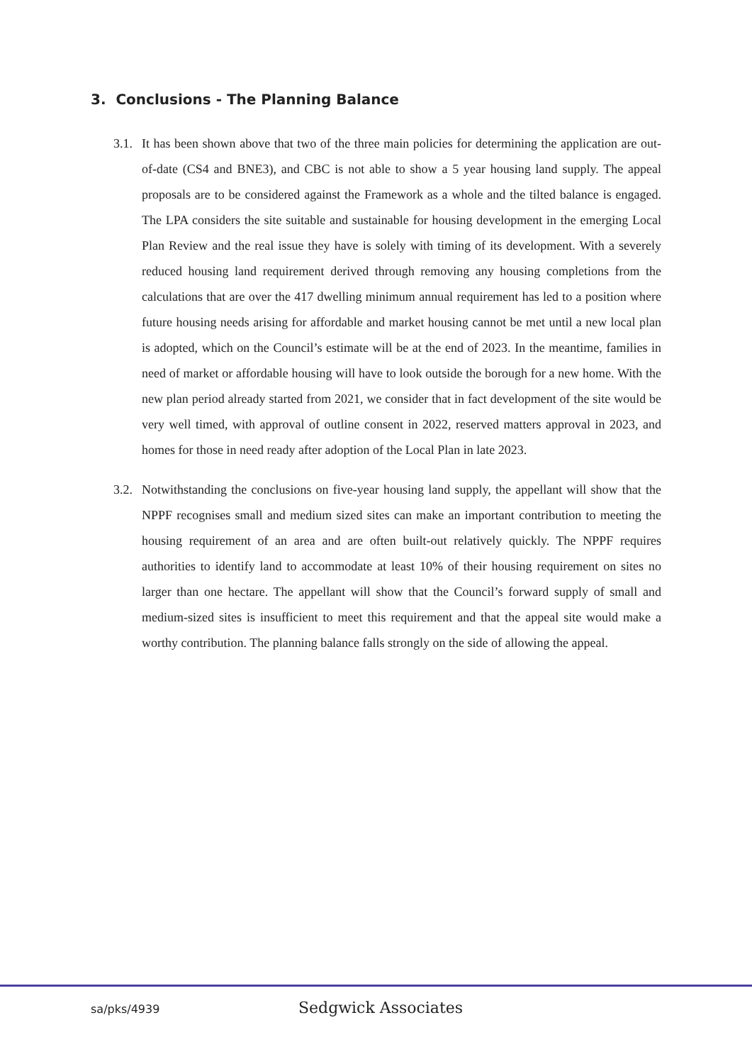3. Conclusions - The Planning Balance
3.1. It has been shown above that two of the three main policies for determining the application are out-of-date (CS4 and BNE3), and CBC is not able to show a 5 year housing land supply. The appeal proposals are to be considered against the Framework as a whole and the tilted balance is engaged. The LPA considers the site suitable and sustainable for housing development in the emerging Local Plan Review and the real issue they have is solely with timing of its development. With a severely reduced housing land requirement derived through removing any housing completions from the calculations that are over the 417 dwelling minimum annual requirement has led to a position where future housing needs arising for affordable and market housing cannot be met until a new local plan is adopted, which on the Council’s estimate will be at the end of 2023. In the meantime, families in need of market or affordable housing will have to look outside the borough for a new home. With the new plan period already started from 2021, we consider that in fact development of the site would be very well timed, with approval of outline consent in 2022, reserved matters approval in 2023, and homes for those in need ready after adoption of the Local Plan in late 2023.
3.2. Notwithstanding the conclusions on five-year housing land supply, the appellant will show that the NPPF recognises small and medium sized sites can make an important contribution to meeting the housing requirement of an area and are often built-out relatively quickly. The NPPF requires authorities to identify land to accommodate at least 10% of their housing requirement on sites no larger than one hectare. The appellant will show that the Council’s forward supply of small and medium-sized sites is insufficient to meet this requirement and that the appeal site would make a worthy contribution. The planning balance falls strongly on the side of allowing the appeal.
sa/pks/4939 Sedgwick Associates